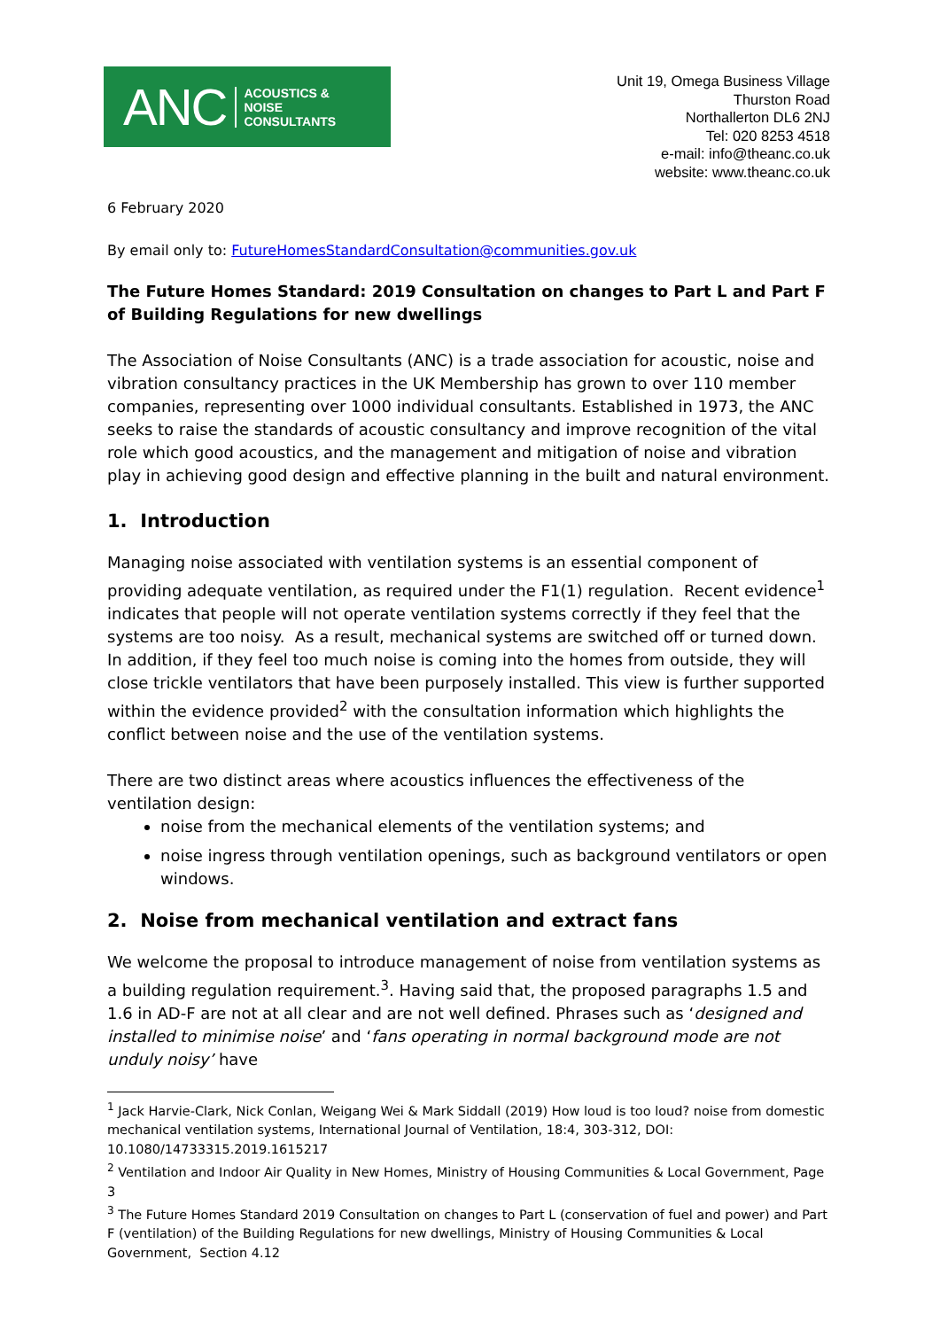ANC ACOUSTICS &
NOISE
CONSULTANTS
Unit 19, Omega Business Village
Thurston Road
Northallerton DL6 2NJ
Tel: 020 8253 4518
e-mail: info@theanc.co.uk
website: www.theanc.co.uk
6 February 2020
By email only to: FutureHomesStandardConsultation@communities.gov.uk
The Future Homes Standard: 2019 Consultation on changes to Part L and Part F of Building Regulations for new dwellings
The Association of Noise Consultants (ANC) is a trade association for acoustic, noise and vibration consultancy practices in the UK Membership has grown to over 110 member companies, representing over 1000 individual consultants. Established in 1973, the ANC seeks to raise the standards of acoustic consultancy and improve recognition of the vital role which good acoustics, and the management and mitigation of noise and vibration play in achieving good design and effective planning in the built and natural environment.
1. Introduction
Managing noise associated with ventilation systems is an essential component of providing adequate ventilation, as required under the F1(1) regulation. Recent evidence<sup>1</sup> indicates that people will not operate ventilation systems correctly if they feel that the systems are too noisy. As a result, mechanical systems are switched off or turned down. In addition, if they feel too much noise is coming into the homes from outside, they will close trickle ventilators that have been purposely installed. This view is further supported within the evidence provided<sup>2</sup> with the consultation information which highlights the conflict between noise and the use of the ventilation systems.
There are two distinct areas where acoustics influences the effectiveness of the ventilation design:
noise from the mechanical elements of the ventilation systems; and
noise ingress through ventilation openings, such as background ventilators or open windows.
2. Noise from mechanical ventilation and extract fans
We welcome the proposal to introduce management of noise from ventilation systems as a building regulation requirement.<sup>3</sup>. Having said that, the proposed paragraphs 1.5 and 1.6 in AD-F are not at all clear and are not well defined. Phrases such as ‘designed and installed to minimise noise’ and ‘fans operating in normal background mode are not unduly noisy’ have
<sup>1</sup> Jack Harvie-Clark, Nick Conlan, Weigang Wei & Mark Siddall (2019) How loud is too loud? noise from domestic mechanical ventilation systems, International Journal of Ventilation, 18:4, 303-312, DOI: 10.1080/14733315.2019.1615217
<sup>2</sup> Ventilation and Indoor Air Quality in New Homes, Ministry of Housing Communities & Local Government, Page 3
<sup>3</sup> The Future Homes Standard 2019 Consultation on changes to Part L (conservation of fuel and power) and Part F (ventilation) of the Building Regulations for new dwellings, Ministry of Housing Communities & Local Government, Section 4.12